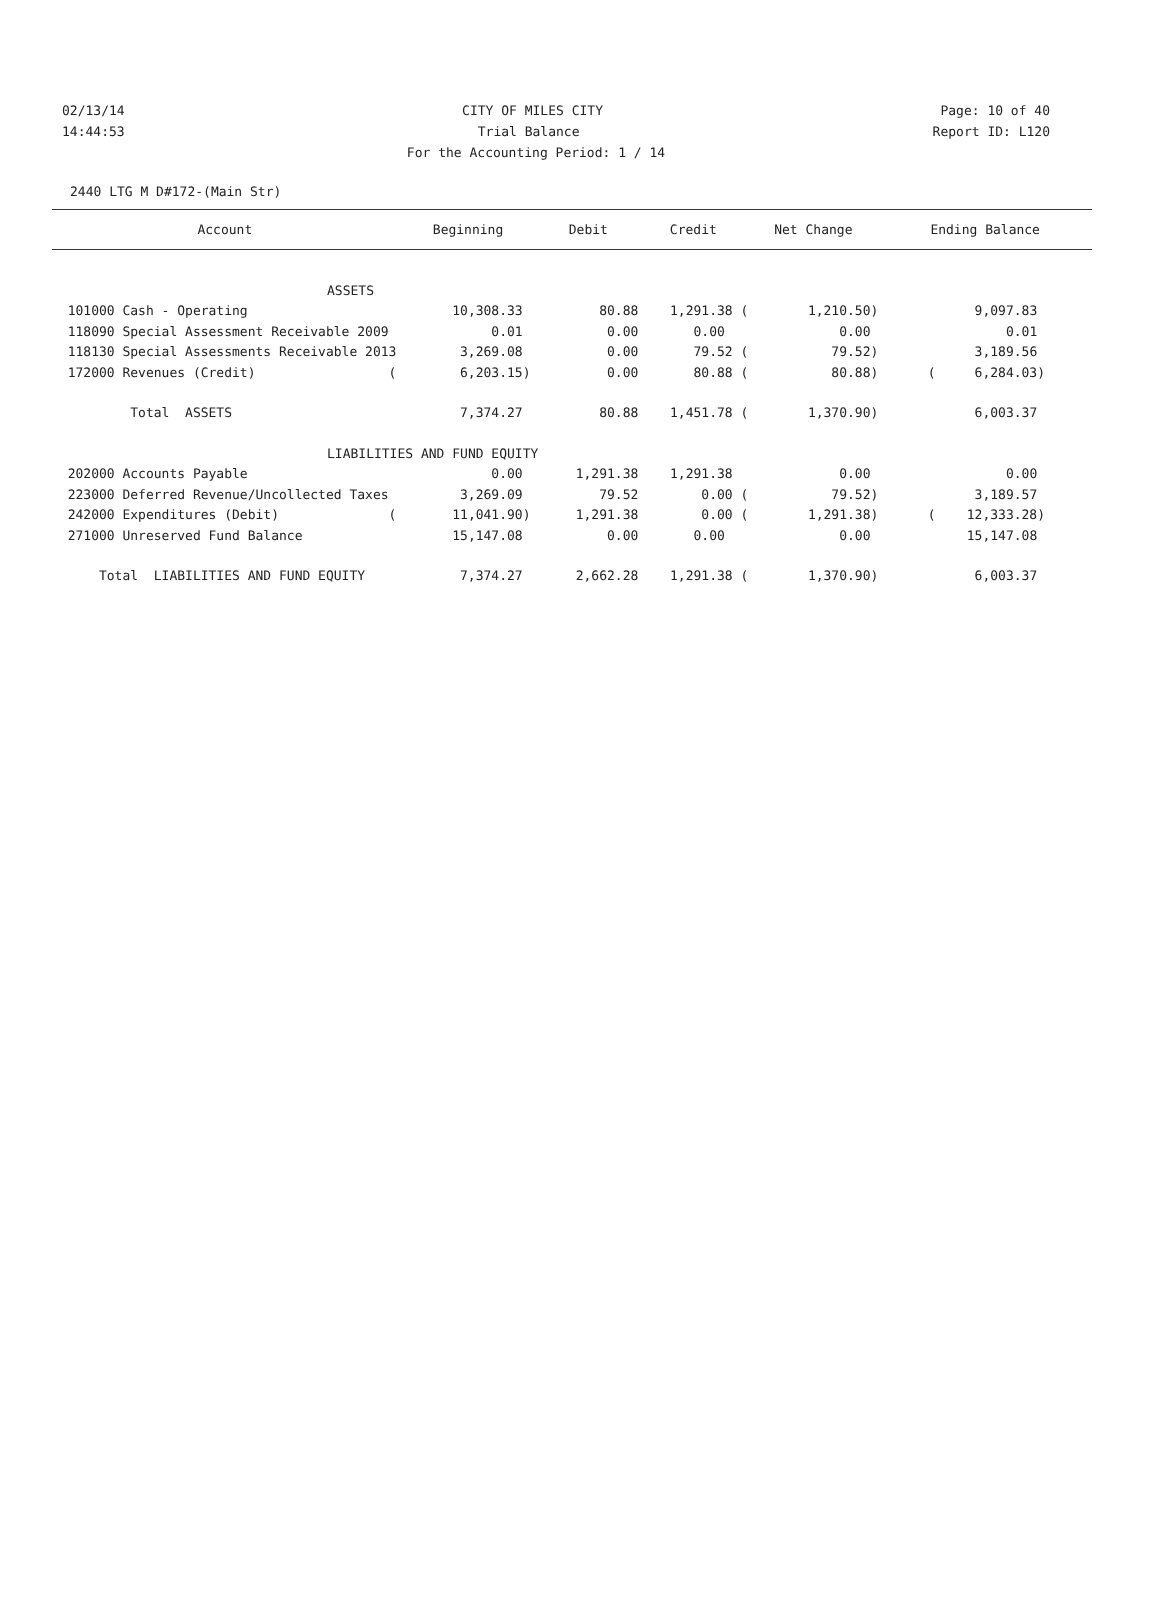02/13/14 CITY OF MILES CITY Page: 10 of 40
14:44:53 Trial Balance Report ID: L120
For the Accounting Period: 1 / 14
2440 LTG M D#172-(Main Str)
| Account | Beginning | Debit | Credit | Net Change | Ending Balance |
| --- | --- | --- | --- | --- | --- |
| ASSETS | | | | | |
| 101000 Cash - Operating | 10,308.33 | 80.88 | 1,291.38 ( | 1,210.50) | 9,097.83 |
| 118090 Special Assessment Receivable 2009 | 0.01 | 0.00 | 0.00 | 0.00 | 0.01 |
| 118130 Special Assessments Receivable 2013 | 3,269.08 | 0.00 | 79.52 ( | 79.52) | 3,189.56 |
| 172000 Revenues (Credit) ( | 6,203.15) | 0.00 | 80.88 ( | 80.88) | ( 6,284.03) |
| Total ASSETS | 7,374.27 | 80.88 | 1,451.78 ( | 1,370.90) | 6,003.37 |
| LIABILITIES AND FUND EQUITY | | | | | |
| 202000 Accounts Payable | 0.00 | 1,291.38 | 1,291.38 | 0.00 | 0.00 |
| 223000 Deferred Revenue/Uncollected Taxes | 3,269.09 | 79.52 | 0.00 ( | 79.52) | 3,189.57 |
| 242000 Expenditures (Debit) ( | 11,041.90) | 1,291.38 | 0.00 ( | 1,291.38) | ( 12,333.28) |
| 271000 Unreserved Fund Balance | 15,147.08 | 0.00 | 0.00 | 0.00 | 15,147.08 |
| Total LIABILITIES AND FUND EQUITY | 7,374.27 | 2,662.28 | 1,291.38 ( | 1,370.90) | 6,003.37 |